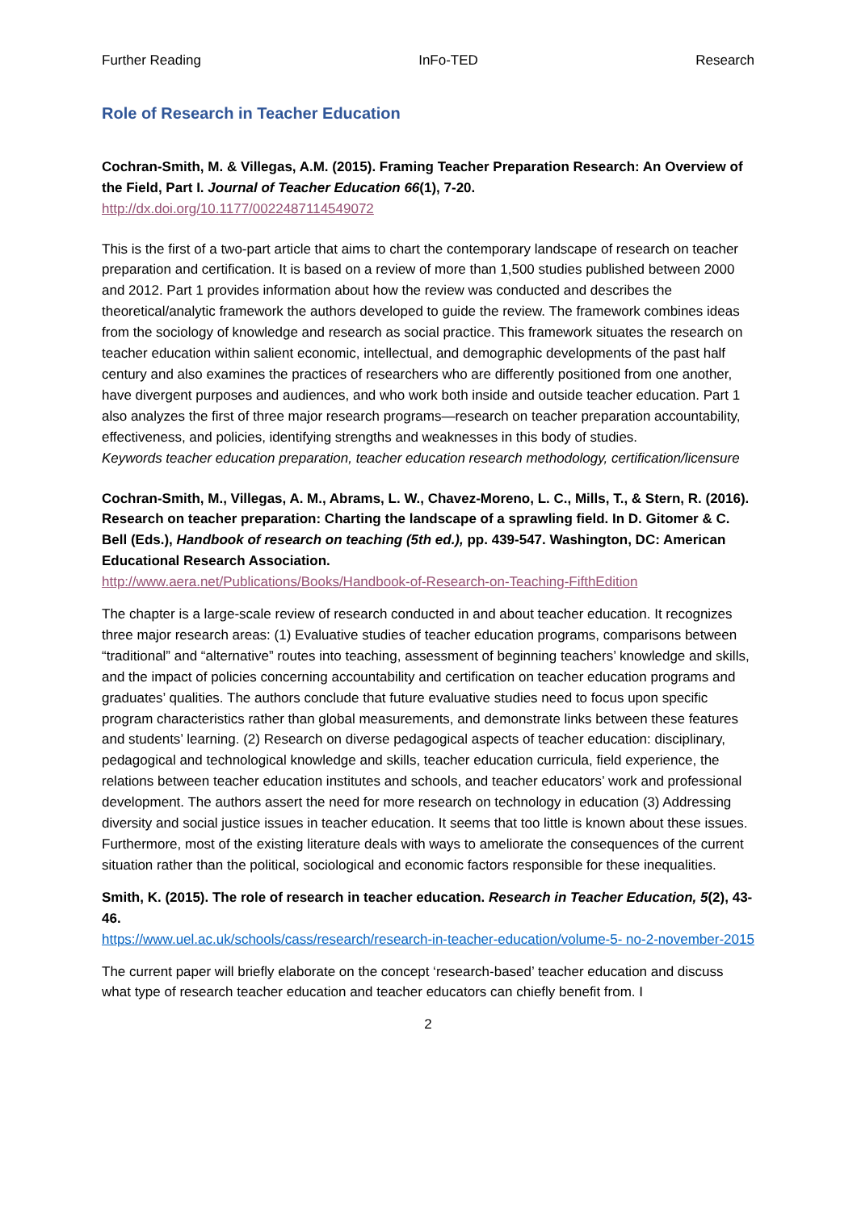Further Reading InFo-TED Research
Role of Research in Teacher Education
Cochran-Smith, M. & Villegas, A.M. (2015). Framing Teacher Preparation Research: An Overview of the Field, Part I. Journal of Teacher Education 66(1), 7-20.
http://dx.doi.org/10.1177/0022487114549072
This is the first of a two-part article that aims to chart the contemporary landscape of research on teacher preparation and certification. It is based on a review of more than 1,500 studies published between 2000 and 2012. Part 1 provides information about how the review was conducted and describes the theoretical/analytic framework the authors developed to guide the review. The framework combines ideas from the sociology of knowledge and research as social practice. This framework situates the research on teacher education within salient economic, intellectual, and demographic developments of the past half century and also examines the practices of researchers who are differently positioned from one another, have divergent purposes and audiences, and who work both inside and outside teacher education. Part 1 also analyzes the first of three major research programs—research on teacher preparation accountability, effectiveness, and policies, identifying strengths and weaknesses in this body of studies.
Keywords teacher education preparation, teacher education research methodology, certification/licensure
Cochran-Smith, M., Villegas, A. M., Abrams, L. W., Chavez-Moreno, L. C., Mills, T., & Stern, R. (2016). Research on teacher preparation: Charting the landscape of a sprawling field. In D. Gitomer & C. Bell (Eds.), Handbook of research on teaching (5th ed.), pp. 439-547. Washington, DC: American Educational Research Association.
http://www.aera.net/Publications/Books/Handbook-of-Research-on-Teaching-FifthEdition
The chapter is a large-scale review of research conducted in and about teacher education. It recognizes three major research areas: (1) Evaluative studies of teacher education programs, comparisons between “traditional” and “alternative” routes into teaching, assessment of beginning teachers’ knowledge and skills, and the impact of policies concerning accountability and certification on teacher education programs and graduates’ qualities. The authors conclude that future evaluative studies need to focus upon specific program characteristics rather than global measurements, and demonstrate links between these features and students’ learning. (2) Research on diverse pedagogical aspects of teacher education: disciplinary, pedagogical and technological knowledge and skills, teacher education curricula, field experience, the relations between teacher education institutes and schools, and teacher educators’ work and professional development. The authors assert the need for more research on technology in education (3) Addressing diversity and social justice issues in teacher education. It seems that too little is known about these issues. Furthermore, most of the existing literature deals with ways to ameliorate the consequences of the current situation rather than the political, sociological and economic factors responsible for these inequalities.
Smith, K. (2015). The role of research in teacher education. Research in Teacher Education, 5(2), 43-46.
https://www.uel.ac.uk/schools/cass/research/research-in-teacher-education/volume-5- no-2-november-2015
The current paper will briefly elaborate on the concept ‘research-based’ teacher education and discuss what type of research teacher education and teacher educators can chiefly benefit from. I
2